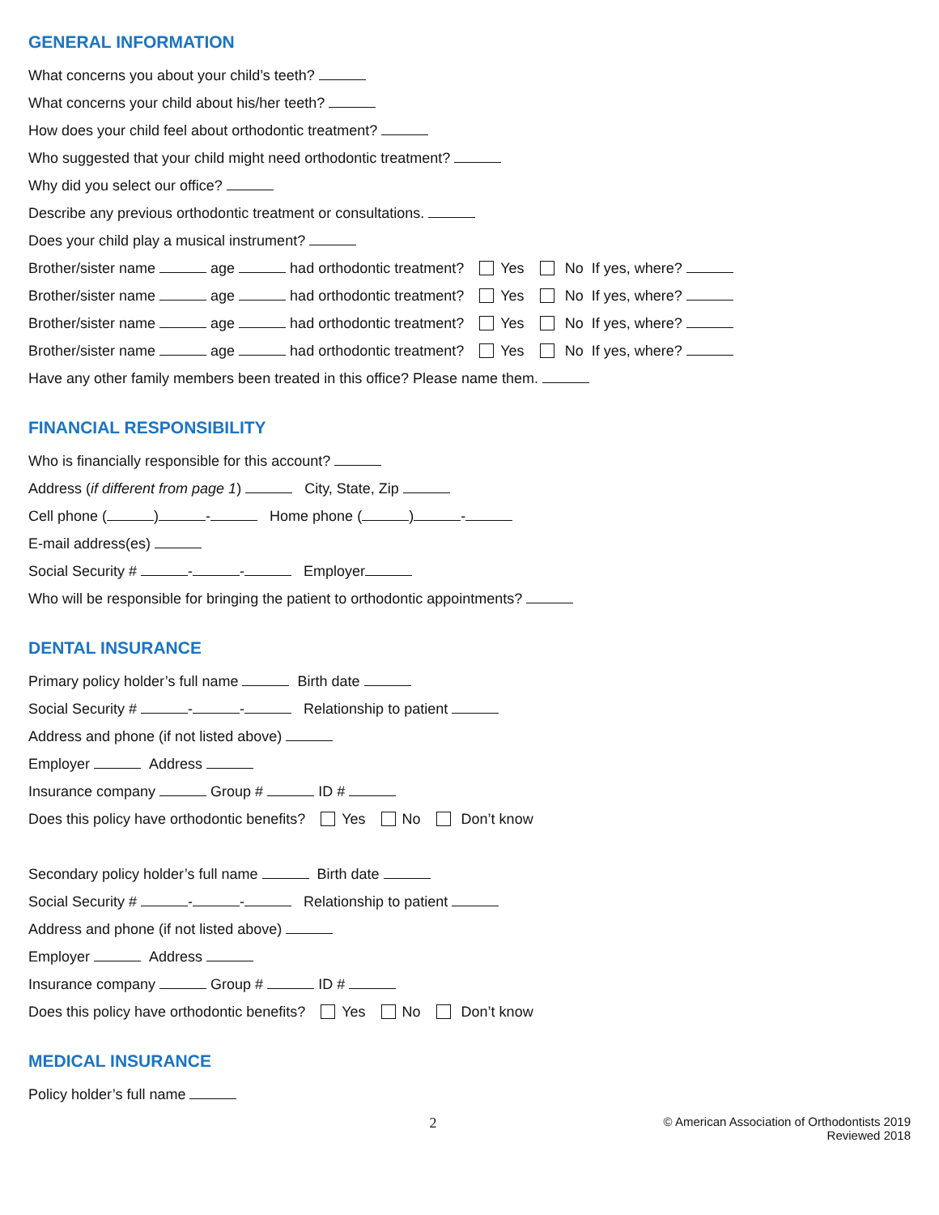GENERAL INFORMATION
What concerns you about your child’s teeth?
What concerns your child about his/her teeth?
How does your child feel about orthodontic treatment?
Who suggested that your child might need orthodontic treatment?
Why did you select our office?
Describe any previous orthodontic treatment or consultations.
Does your child play a musical instrument?
Brother/sister name age had orthodontic treatment? Yes No If yes, where?
Brother/sister name age had orthodontic treatment? Yes No If yes, where?
Brother/sister name age had orthodontic treatment? Yes No If yes, where?
Brother/sister name age had orthodontic treatment? Yes No If yes, where?
Have any other family members been treated in this office? Please name them.
FINANCIAL RESPONSIBILITY
Who is financially responsible for this account?
Address (if different from page 1) City, State, Zip
Cell phone ( ) - Home phone ( ) -
E-mail address(es)
Social Security # - - Employer
Who will be responsible for bringing the patient to orthodontic appointments?
DENTAL INSURANCE
Primary policy holder’s full name Birth date
Social Security # - - Relationship to patient
Address and phone (if not listed above)
Employer Address
Insurance company Group # ID #
Does this policy have orthodontic benefits? Yes No Don’t know
Secondary policy holder’s full name Birth date
Social Security # - - Relationship to patient
Address and phone (if not listed above)
Employer Address
Insurance company Group # ID #
Does this policy have orthodontic benefits? Yes No Don’t know
MEDICAL INSURANCE
Policy holder’s full name
2
© American Association of Orthodontists 2019
Reviewed 2018